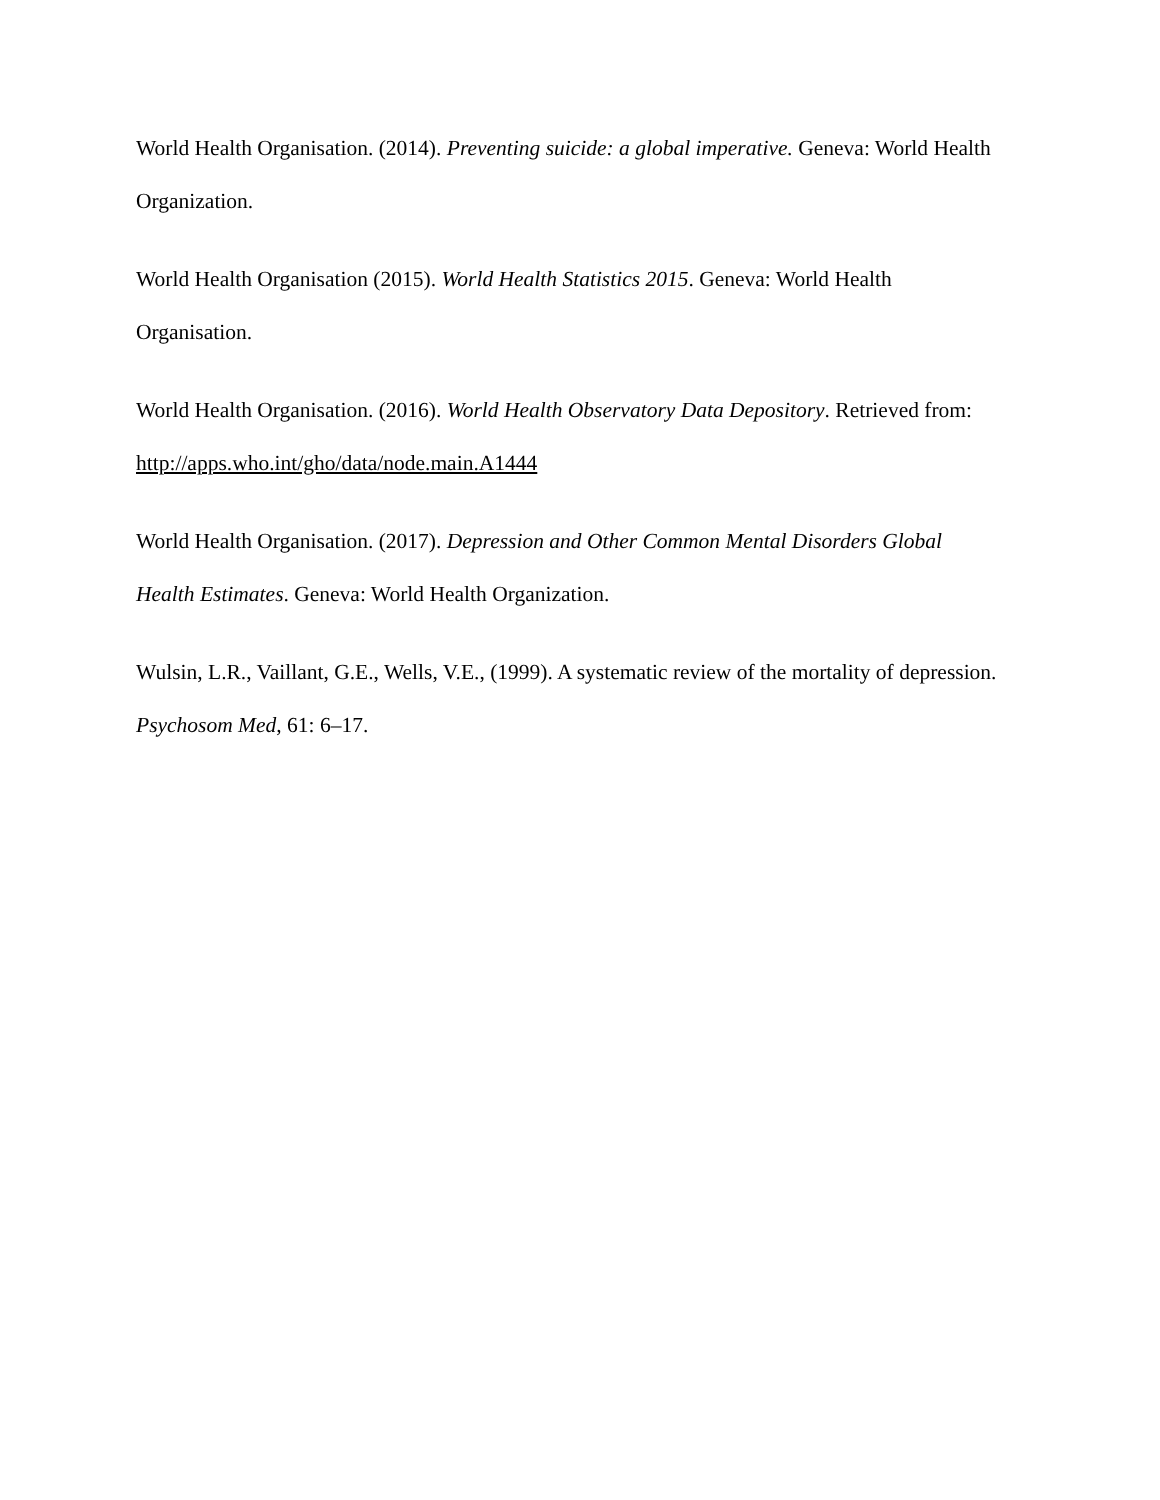World Health Organisation. (2014). Preventing suicide: a global imperative. Geneva: World Health Organization.
World Health Organisation (2015). World Health Statistics 2015. Geneva: World Health Organisation.
World Health Organisation. (2016). World Health Observatory Data Depository. Retrieved from: http://apps.who.int/gho/data/node.main.A1444
World Health Organisation. (2017). Depression and Other Common Mental Disorders Global Health Estimates. Geneva: World Health Organization.
Wulsin, L.R., Vaillant, G.E., Wells, V.E., (1999). A systematic review of the mortality of depression. Psychosom Med, 61: 6–17.